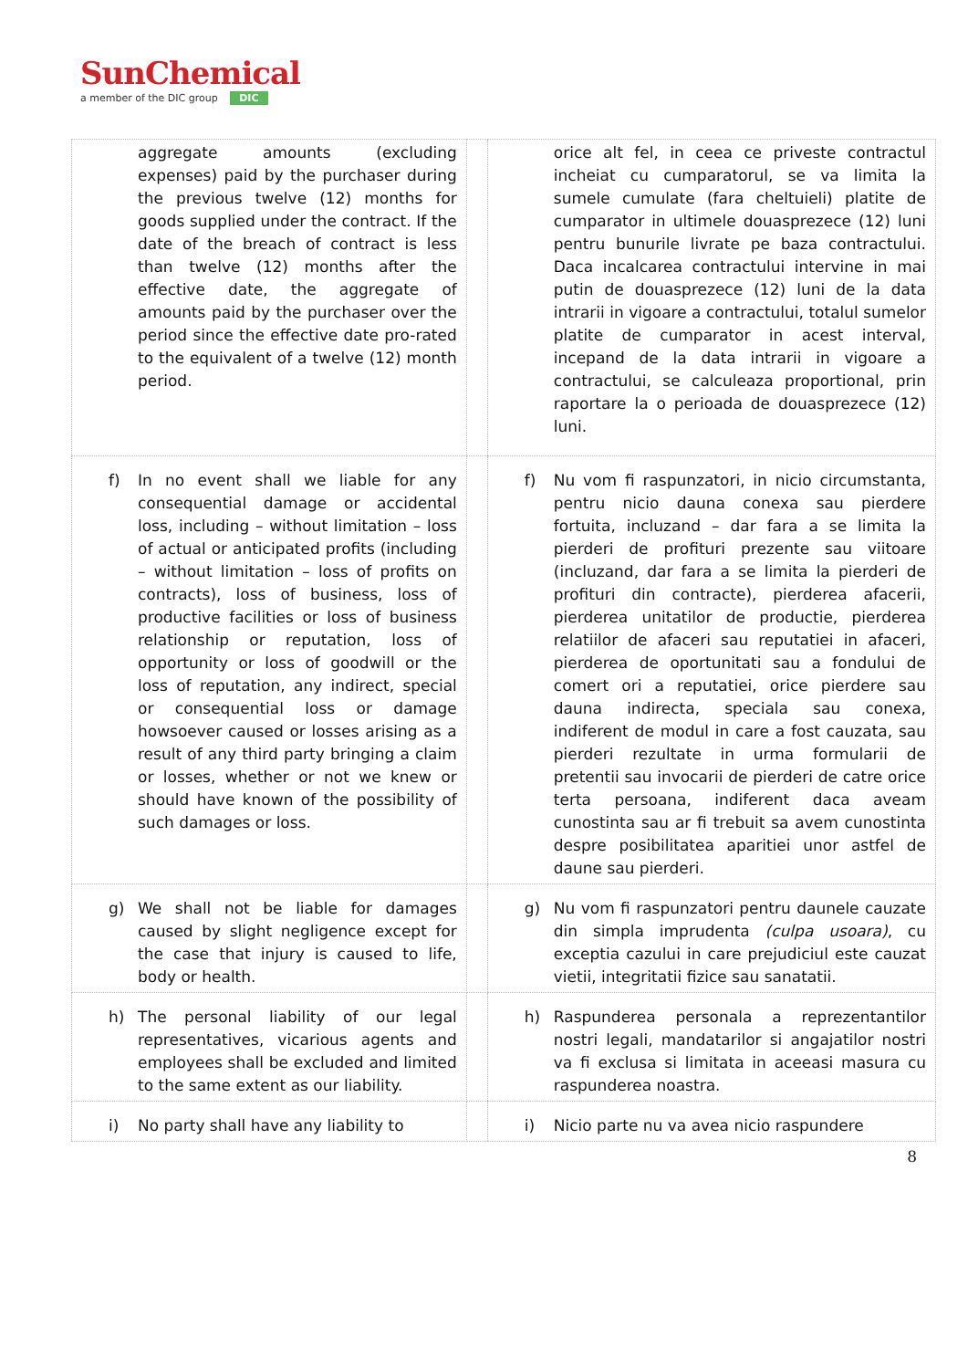SunChemical
a member of the DIC group DIC
| aggregate amounts (excluding expenses) paid by the purchaser during the previous twelve (12) months for goods supplied under the contract. If the date of the breach of contract is less than twelve (12) months after the effective date, the aggregate of amounts paid by the purchaser over the period since the effective date pro-rated to the equivalent of a twelve (12) month period. | | orice alt fel, in ceea ce priveste contractul incheiat cu cumparatorul, se va limita la sumele cumulate (fara cheltuieli) platite de cumparator in ultimele douasprezece (12) luni pentru bunurile livrate pe baza contractului. Daca incalcarea contractului intervine in mai putin de douasprezece (12) luni de la data intrarii in vigoare a contractului, totalul sumelor platite de cumparator in acest interval, incepand de la data intrarii in vigoare a contractului, se calculeaza proportional, prin raportare la o perioada de douasprezece (12) luni. |
| f) In no event shall we liable for any consequential damage or accidental loss, including – without limitation – loss of actual or anticipated profits (including – without limitation – loss of profits on contracts), loss of business, loss of productive facilities or loss of business relationship or reputation, loss of opportunity or loss of goodwill or the loss of reputation, any indirect, special or consequential loss or damage howsoever caused or losses arising as a result of any third party bringing a claim or losses, whether or not we knew or should have known of the possibility of such damages or loss. | | f) Nu vom fi raspunzatori, in nicio circumstanta, pentru nicio dauna conexa sau pierdere fortuita, incluzand – dar fara a se limita la pierderi de profituri prezente sau viitoare (incluzand, dar fara a se limita la pierderi de profituri din contracte), pierderea afacerii, pierderea unitatilor de productie, pierderea relatiilor de afaceri sau reputatiei in afaceri, pierderea de oportunitati sau a fondului de comert ori a reputatiei, orice pierdere sau dauna indirecta, speciala sau conexa, indiferent de modul in care a fost cauzata, sau pierderi rezultate in urma formularii de pretentii sau invocarii de pierderi de catre orice terta persoana, indiferent daca aveam cunostinta sau ar fi trebuit sa avem cunostinta despre posibilitatea aparitiei unor astfel de daune sau pierderi. |
| g) We shall not be liable for damages caused by slight negligence except for the case that injury is caused to life, body or health. | | g) Nu vom fi raspunzatori pentru daunele cauzate din simpla imprudenta (culpa usoara) , cu exceptia cazului in care prejudiciul este cauzat vietii, integritatii fizice sau sanatatii. |
| h) The personal liability of our legal representatives, vicarious agents and employees shall be excluded and limited to the same extent as our liability. | | h) Raspunderea personala a reprezentantilor nostri legali, mandatarilor si angajatilor nostri va fi exclusa si limitata in aceeasi masura cu raspunderea noastra. |
| i) No party shall have any liability to | | i) Nicio parte nu va avea nicio raspundere |
8